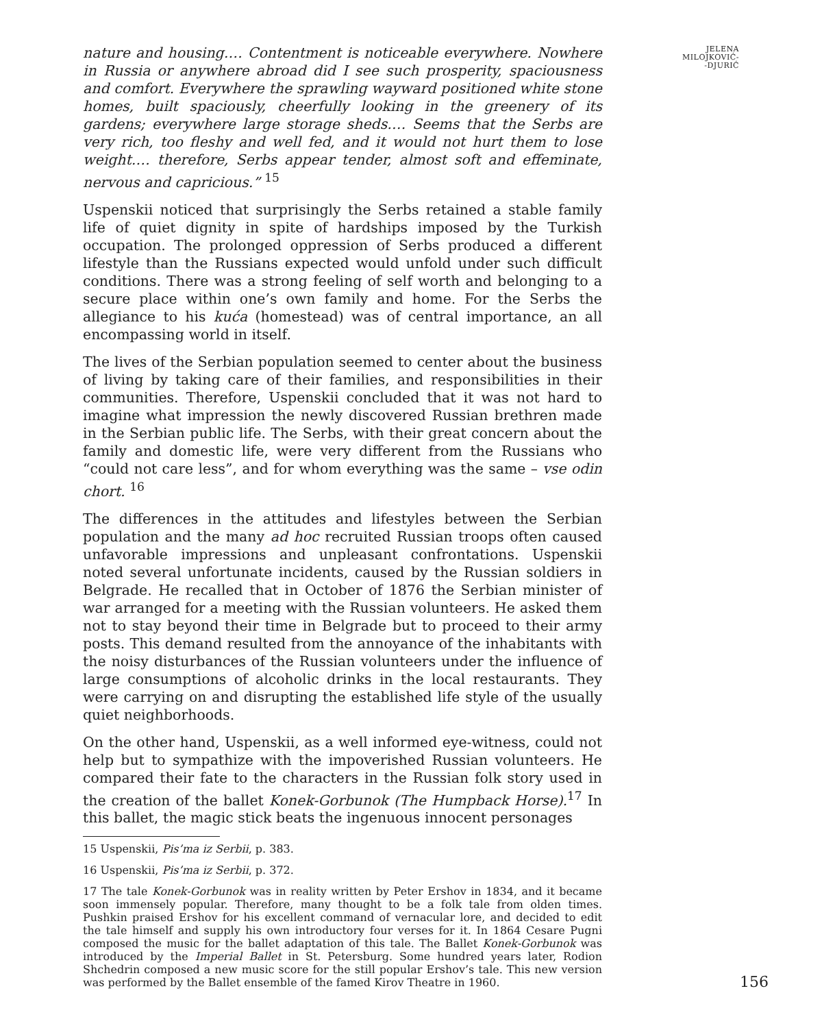nature and housing.… Contentment is noticeable everywhere. Nowhere in Russia or anywhere abroad did I see such prosperity, spaciousness and comfort. Everywhere the sprawling wayward positioned white stone homes, built spaciously, cheerfully looking in the greenery of its gardens; everywhere large storage sheds.… Seems that the Serbs are very rich, too fleshy and well fed, and it would not hurt them to lose weight.… therefore, Serbs appear tender, almost soft and effeminate, nervous and capricious.” <sup>15</sup>
Uspenskii noticed that surprisingly the Serbs retained a stable family life of quiet dignity in spite of hardships imposed by the Turkish occupation. The prolonged oppression of Serbs produced a different lifestyle than the Russians expected would unfold under such difficult conditions. There was a strong feeling of self worth and belonging to a secure place within one’s own family and home. For the Serbs the allegiance to his kuća (homestead) was of central importance, an all encompassing world in itself.
The lives of the Serbian population seemed to center about the business of living by taking care of their families, and responsibilities in their communities. Therefore, Uspenskii concluded that it was not hard to imagine what impression the newly discovered Russian brethren made in the Serbian public life. The Serbs, with their great concern about the family and domestic life, were very different from the Russians who “could not care less”, and for whom everything was the same – vse odin chort. <sup>16</sup>
The differences in the attitudes and lifestyles between the Serbian population and the many ad hoc recruited Russian troops often caused unfavorable impressions and unpleasant confrontations. Uspenskii noted several unfortunate incidents, caused by the Russian soldiers in Belgrade. He recalled that in October of 1876 the Serbian minister of war arranged for a meeting with the Russian volunteers. He asked them not to stay beyond their time in Belgrade but to proceed to their army posts. This demand resulted from the annoyance of the inhabitants with the noisy disturbances of the Russian volunteers under the influence of large consumptions of alcoholic drinks in the local restaurants. They were carrying on and disrupting the established life style of the usually quiet neighborhoods.
On the other hand, Uspenskii, as a well informed eye-witness, could not help but to sympathize with the impoverished Russian volunteers. He compared their fate to the characters in the Russian folk story used in the creation of the ballet Konek-Gorbunok (The Humpback Horse).<sup>17</sup> In this ballet, the magic stick beats the ingenuous innocent personages
15 Uspenskii, Pis’ma iz Serbii, p. 383.
16 Uspenskii, Pis’ma iz Serbii, p. 372.
17 The tale Konek-Gorbunok was in reality written by Peter Ershov in 1834, and it became soon immensely popular. Therefore, many thought to be a folk tale from olden times. Pushkin praised Ershov for his excellent command of vernacular lore, and decided to edit the tale himself and supply his own introductory four verses for it. In 1864 Cesare Pugni composed the music for the ballet adaptation of this tale. The Ballet Konek-Gorbunok was introduced by the Imperial Ballet in St. Petersburg. Some hundred years later, Rodion Shchedrin composed a new music score for the still popular Ershov’s tale. This new version was performed by the Ballet ensemble of the famed Kirov Theatre in 1960.
JELENA
MILOJKOVIĆ-
-DJURIĆ
156